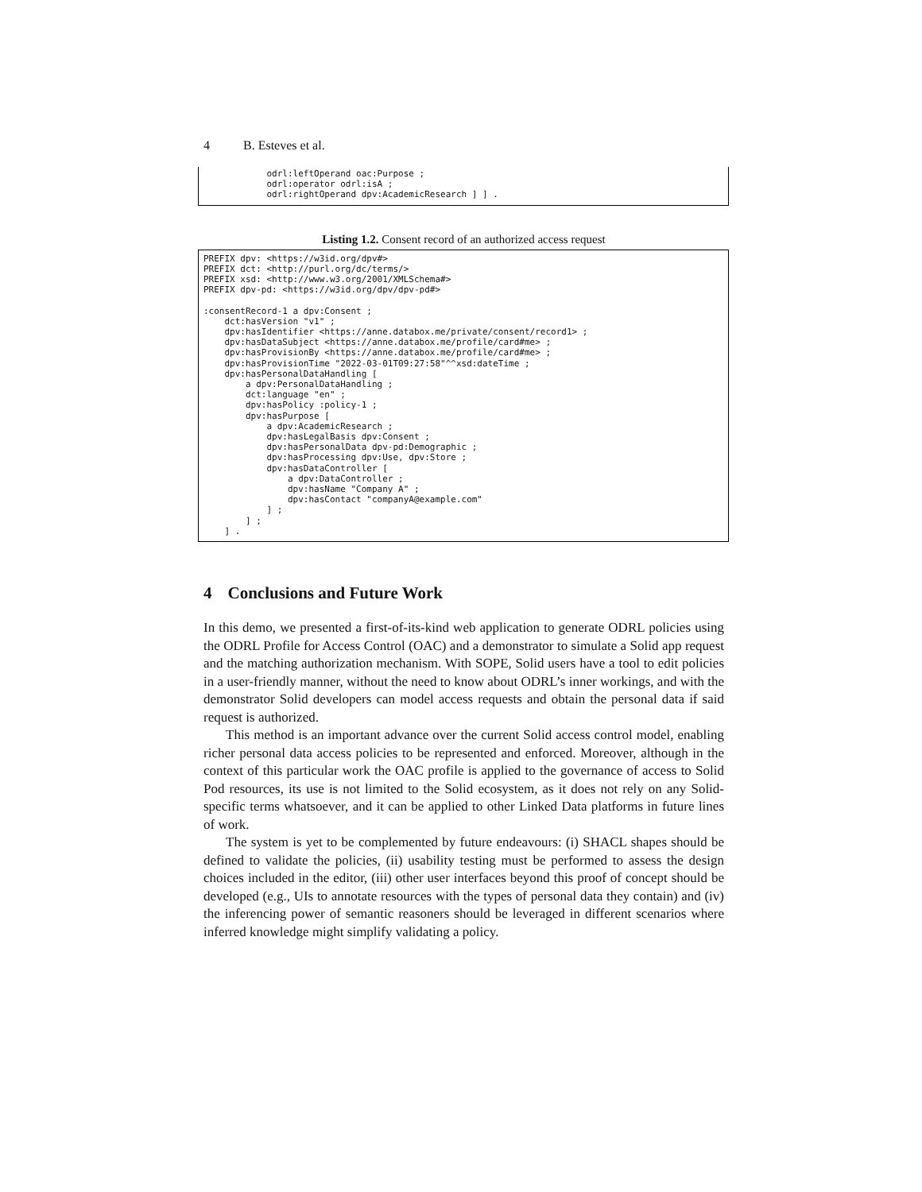4 B. Esteves et al.
            odrl:leftOperand oac:Purpose ;
            odrl:operator odrl:isA ;
            odrl:rightOperand dpv:AcademicResearch ] ] .
Listing 1.2. Consent record of an authorized access request
PREFIX dpv: <https://w3id.org/dpv#>
PREFIX dct: <http://purl.org/dc/terms/>
PREFIX xsd: <http://www.w3.org/2001/XMLSchema#>
PREFIX dpv-pd: <https://w3id.org/dpv/dpv-pd#>

:consentRecord-1 a dpv:Consent ;
    dct:hasVersion "v1" ;
    dpv:hasIdentifier <https://anne.databox.me/private/consent/record1> ;
    dpv:hasDataSubject <https://anne.databox.me/profile/card#me> ;
    dpv:hasProvisionBy <https://anne.databox.me/profile/card#me> ;
    dpv:hasProvisionTime "2022-03-01T09:27:58"^^xsd:dateTime ;
    dpv:hasPersonalDataHandling [
        a dpv:PersonalDataHandling ;
        dct:language "en" ;
        dpv:hasPolicy :policy-1 ;
        dpv:hasPurpose [
            a dpv:AcademicResearch ;
            dpv:hasLegalBasis dpv:Consent ;
            dpv:hasPersonalData dpv-pd:Demographic ;
            dpv:hasProcessing dpv:Use, dpv:Store ;
            dpv:hasDataController [
                a dpv:DataController ;
                dpv:hasName "Company A" ;
                dpv:hasContact "companyA@example.com"
            ] ;
        ] ;
    ] .
4 Conclusions and Future Work
In this demo, we presented a first-of-its-kind web application to generate ODRL policies using the ODRL Profile for Access Control (OAC) and a demonstrator to simulate a Solid app request and the matching authorization mechanism. With SOPE, Solid users have a tool to edit policies in a user-friendly manner, without the need to know about ODRL’s inner workings, and with the demonstrator Solid developers can model access requests and obtain the personal data if said request is authorized.
This method is an important advance over the current Solid access control model, enabling richer personal data access policies to be represented and enforced. Moreover, although in the context of this particular work the OAC profile is applied to the governance of access to Solid Pod resources, its use is not limited to the Solid ecosystem, as it does not rely on any Solid-specific terms whatsoever, and it can be applied to other Linked Data platforms in future lines of work.
The system is yet to be complemented by future endeavours: (i) SHACL shapes should be defined to validate the policies, (ii) usability testing must be performed to assess the design choices included in the editor, (iii) other user interfaces beyond this proof of concept should be developed (e.g., UIs to annotate resources with the types of personal data they contain) and (iv) the inferencing power of semantic reasoners should be leveraged in different scenarios where inferred knowledge might simplify validating a policy.